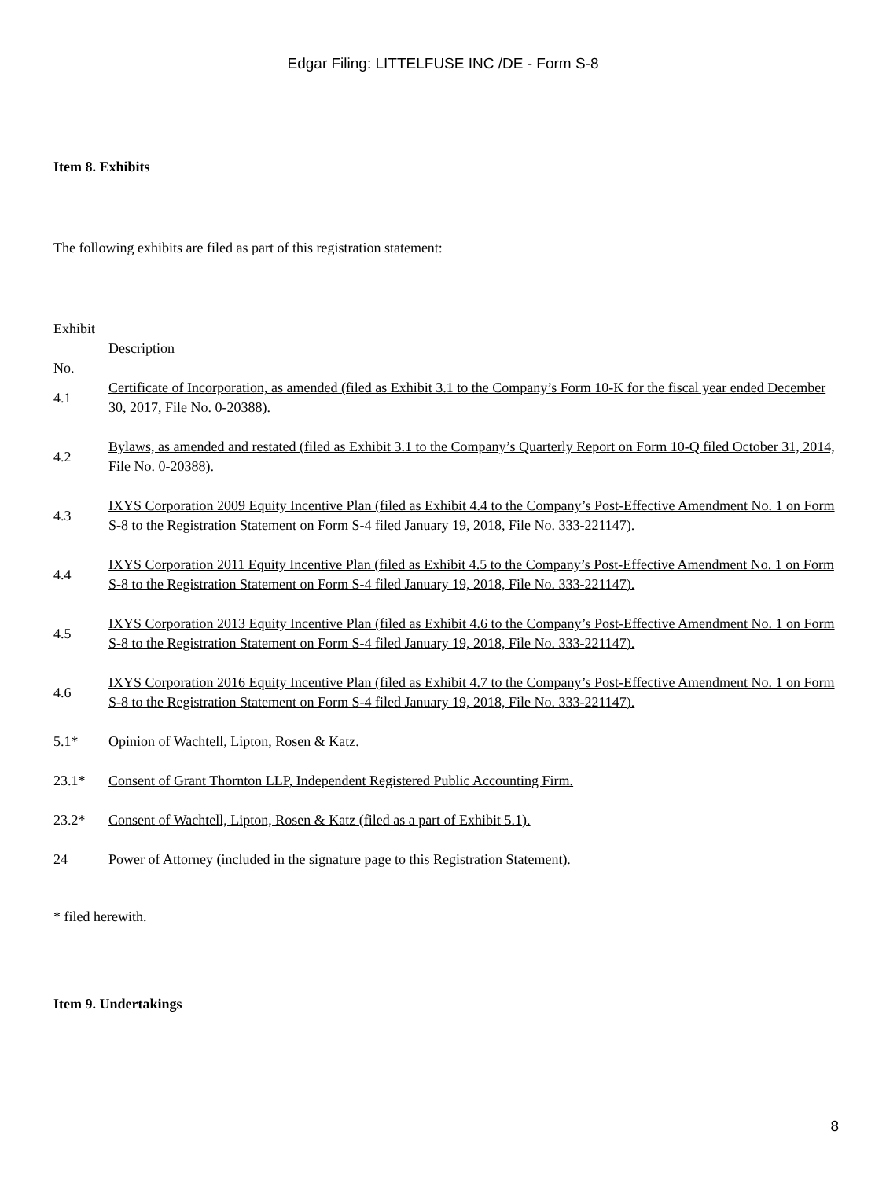Edgar Filing: LITTELFUSE INC /DE - Form S-8
Item 8. Exhibits
The following exhibits are filed as part of this registration statement:
| Exhibit No. | Description |
| 4.1 | Certificate of Incorporation, as amended (filed as Exhibit 3.1 to the Company’s Form 10-K for the fiscal year ended December 30, 2017, File No. 0-20388). |
| 4.2 | Bylaws, as amended and restated (filed as Exhibit 3.1 to the Company’s Quarterly Report on Form 10-Q filed October 31, 2014, File No. 0-20388). |
| 4.3 | IXYS Corporation 2009 Equity Incentive Plan (filed as Exhibit 4.4 to the Company’s Post-Effective Amendment No. 1 on Form S-8 to the Registration Statement on Form S-4 filed January 19, 2018, File No. 333-221147). |
| 4.4 | IXYS Corporation 2011 Equity Incentive Plan (filed as Exhibit 4.5 to the Company’s Post-Effective Amendment No. 1 on Form S-8 to the Registration Statement on Form S-4 filed January 19, 2018, File No. 333-221147). |
| 4.5 | IXYS Corporation 2013 Equity Incentive Plan (filed as Exhibit 4.6 to the Company’s Post-Effective Amendment No. 1 on Form S-8 to the Registration Statement on Form S-4 filed January 19, 2018, File No. 333-221147). |
| 4.6 | IXYS Corporation 2016 Equity Incentive Plan (filed as Exhibit 4.7 to the Company’s Post-Effective Amendment No. 1 on Form S-8 to the Registration Statement on Form S-4 filed January 19, 2018, File No. 333-221147). |
| 5.1* | Opinion of Wachtell, Lipton, Rosen & Katz. |
| 23.1* | Consent of Grant Thornton LLP, Independent Registered Public Accounting Firm. |
| 23.2* | Consent of Wachtell, Lipton, Rosen & Katz (filed as a part of Exhibit 5.1). |
| 24 | Power of Attorney (included in the signature page to this Registration Statement). |
* filed herewith.
Item 9. Undertakings
8